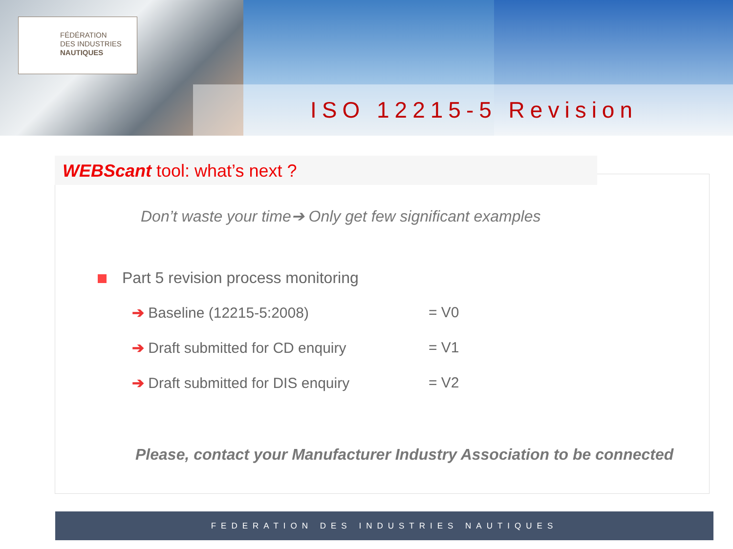FÉDÉRATION
DES INDUSTRIES
NAUTIQUES
ISO 12215-5 Revision
WEBScant tool: what’s next ?
Don’t waste your time➔ Only get few significant examples
Part 5 revision process monitoring
➔ Baseline (12215-5:2008) = V0
➔ Draft submitted for CD enquiry
= V1
➔ Draft submitted for DIS enquiry
= V2
Please, contact your Manufacturer Industry Association to be connected
FEDERATION DES INDUSTRIES NAUTIQUES